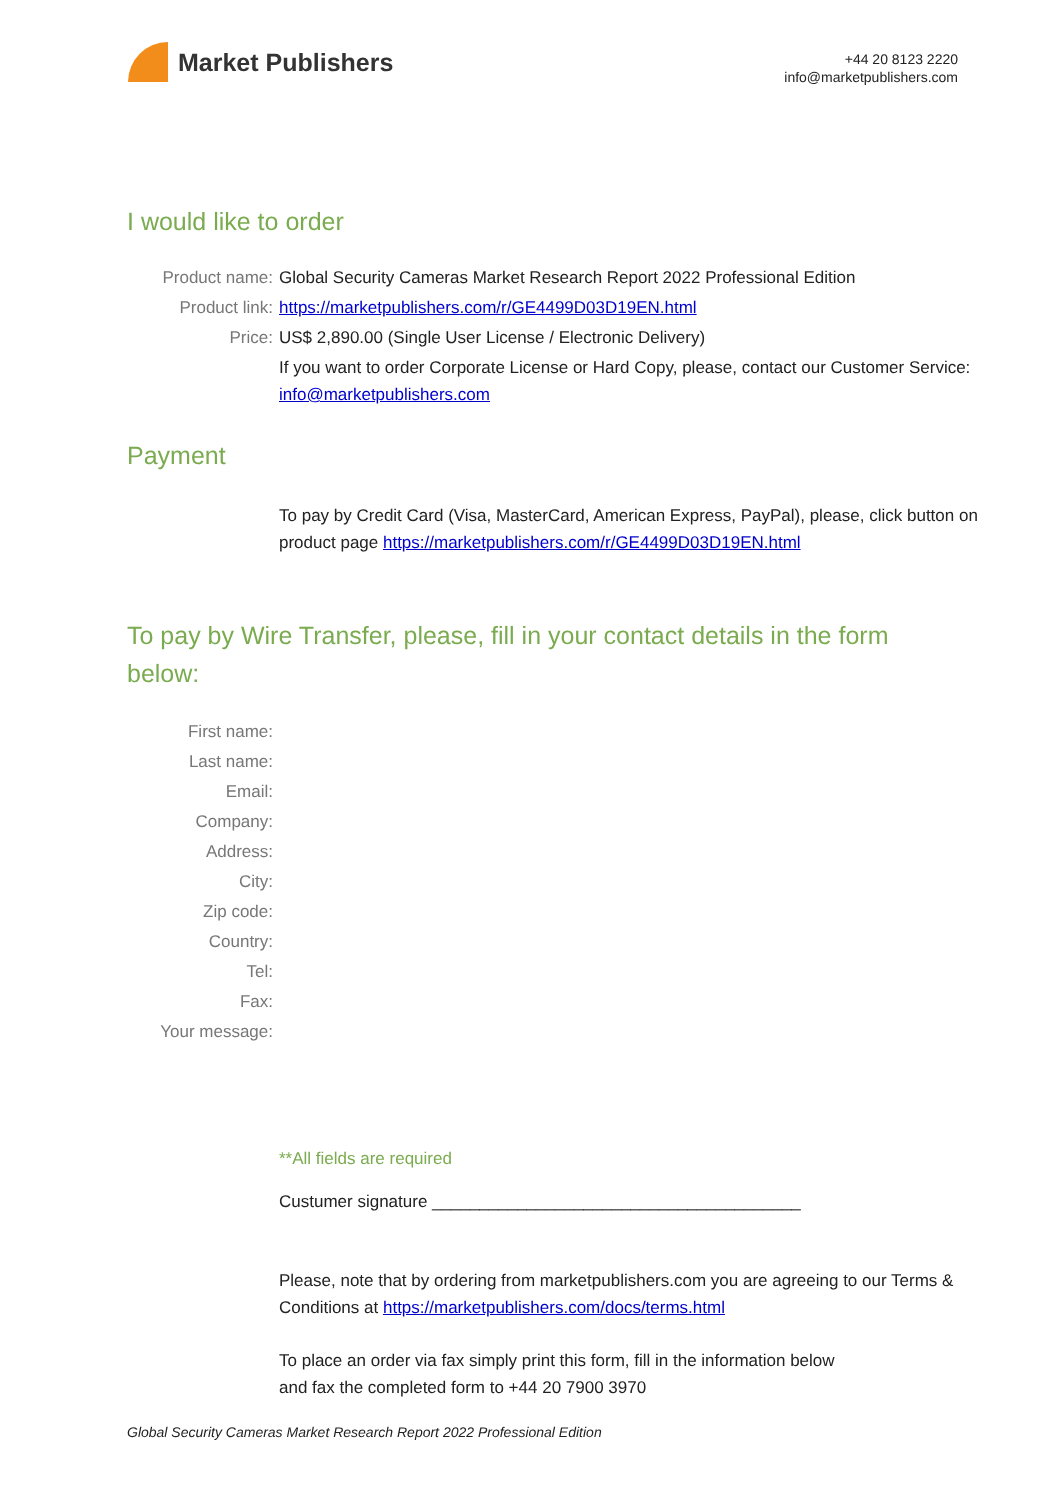Market Publishers
+44 20 8123 2220
info@marketpublishers.com
I would like to order
Product name: Global Security Cameras Market Research Report 2022 Professional Edition
Product link: https://marketpublishers.com/r/GE4499D03D19EN.html
Price: US$ 2,890.00 (Single User License / Electronic Delivery)
If you want to order Corporate License or Hard Copy, please, contact our Customer Service:
info@marketpublishers.com
Payment
To pay by Credit Card (Visa, MasterCard, American Express, PayPal), please, click button on product page https://marketpublishers.com/r/GE4499D03D19EN.html
To pay by Wire Transfer, please, fill in your contact details in the form below:
First name:
Last name:
Email:
Company:
Address:
City:
Zip code:
Country:
Tel:
Fax:
Your message:
**All fields are required
Custumer signature _______________________________________
Please, note that by ordering from marketpublishers.com you are agreeing to our Terms & Conditions at https://marketpublishers.com/docs/terms.html
To place an order via fax simply print this form, fill in the information below
and fax the completed form to +44 20 7900 3970
Global Security Cameras Market Research Report 2022 Professional Edition